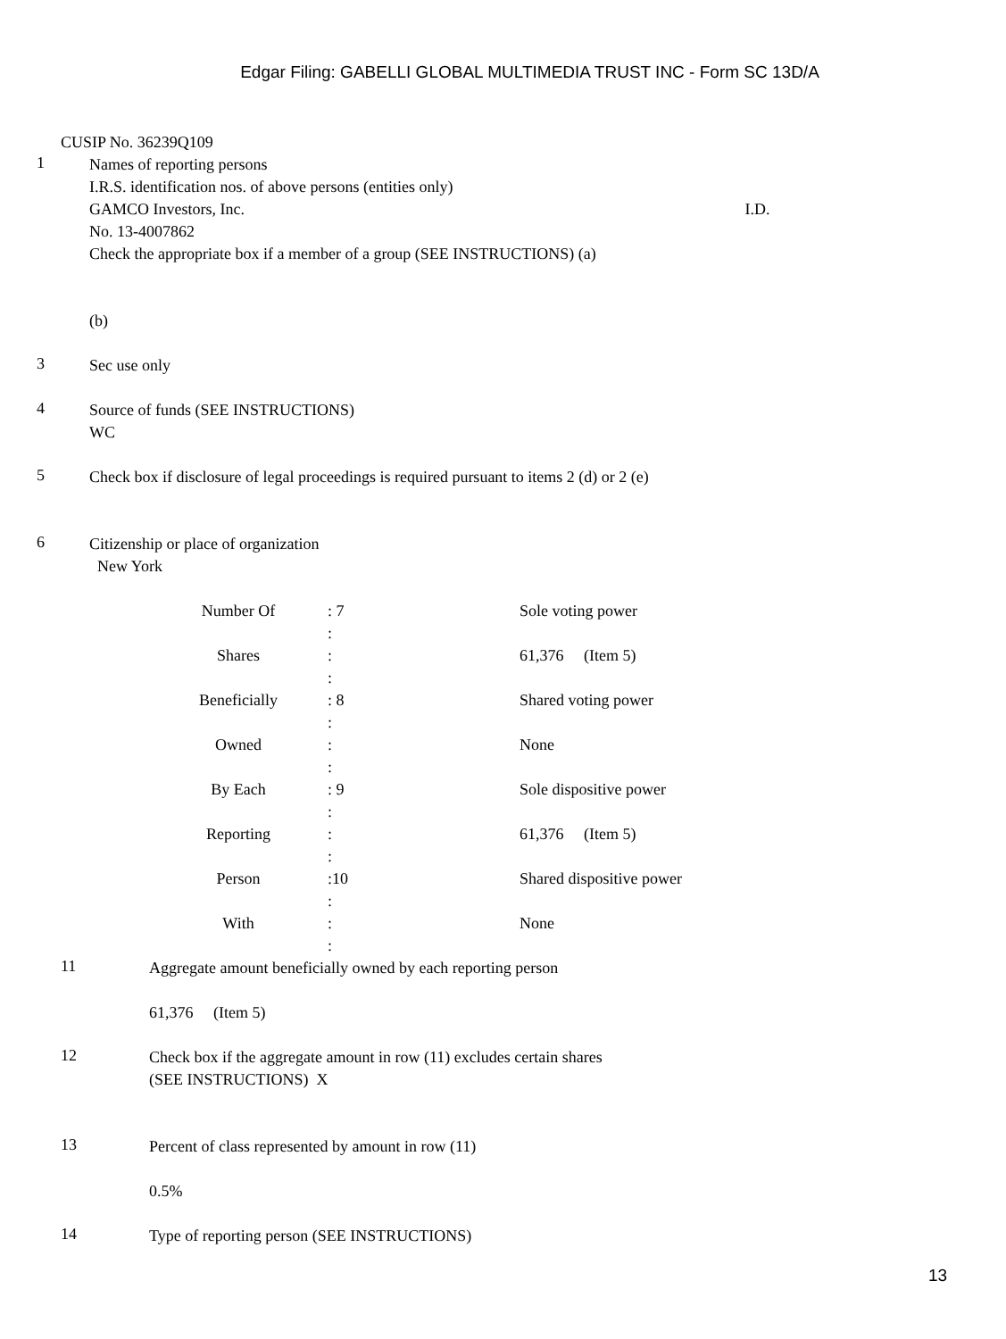Edgar Filing: GABELLI GLOBAL MULTIMEDIA TRUST INC - Form SC 13D/A
CUSIP No. 36239Q109
1
Names of reporting persons
I.R.S. identification nos. of above persons (entities only)
GAMCO Investors, Inc. I.D.
No. 13-4007862
Check the appropriate box if a member of a group (SEE INSTRUCTIONS) (a)
(b)
3
Sec use only
4
Source of funds (SEE INSTRUCTIONS)
WC
5
Check box if disclosure of legal proceedings is required pursuant to items 2 (d) or 2 (e)
6
Citizenship or place of organization
New York
| Number Of | : 7 : | Sole voting power |
| Shares | : : | 61,376 (Item 5) |
| Beneficially | : 8 : | Shared voting power |
| Owned | : : | None |
| By Each | : 9 : | Sole dispositive power |
| Reporting | : : | 61,376 (Item 5) |
| Person | :10 : | Shared dispositive power |
| With | : : | None |
11
Aggregate amount beneficially owned by each reporting person
61,376 (Item 5)
12
Check box if the aggregate amount in row (11) excludes certain shares
(SEE INSTRUCTIONS) X
13
Percent of class represented by amount in row (11)
0.5%
14
Type of reporting person (SEE INSTRUCTIONS)
13